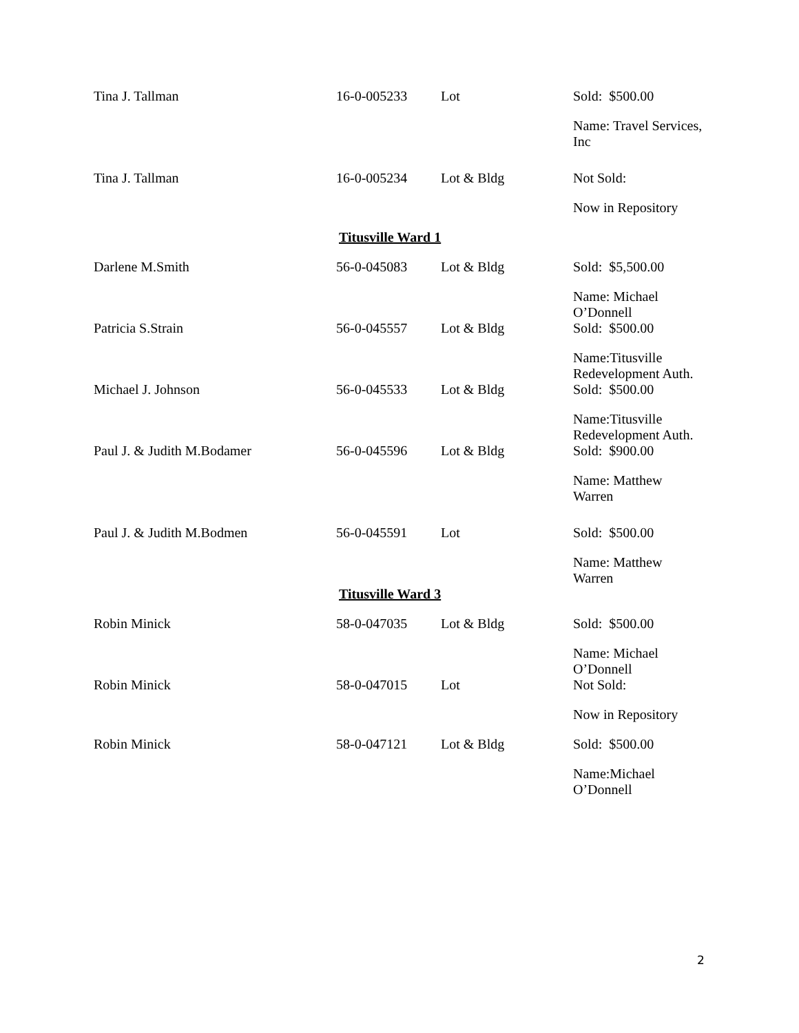| Tina J. Tallman | 16-0-005233 | Lot | Sold: $500.00 |
| | | | Name: Travel Services, Inc |
| Tina J. Tallman | 16-0-005234 | Lot & Bldg | Not Sold: |
| | | | Now in Repository |
| | Titusville Ward 1 | | |
| Darlene M.Smith | 56-0-045083 | Lot & Bldg | Sold: $5,500.00 |
| | | | Name: Michael O’Donnell |
| Patricia S.Strain | 56-0-045557 | Lot & Bldg | Sold: $500.00 |
| | | | Name:Titusville Redevelopment Auth. |
| Michael J. Johnson | 56-0-045533 | Lot & Bldg | Sold: $500.00 |
| | | | Name:Titusville Redevelopment Auth. |
| Paul J. & Judith M.Bodamer | 56-0-045596 | Lot & Bldg | Sold: $900.00 |
| | | | Name: Matthew Warren |
| Paul J. & Judith M.Bodmen | 56-0-045591 | Lot | Sold: $500.00 |
| | | | Name: Matthew Warren |
| | Titusville Ward 3 | | |
| Robin Minick | 58-0-047035 | Lot & Bldg | Sold: $500.00 |
| | | | Name: Michael O’Donnell |
| Robin Minick | 58-0-047015 | Lot | Not Sold: |
| | | | Now in Repository |
| Robin Minick | 58-0-047121 | Lot & Bldg | Sold: $500.00 |
| | | | Name:Michael O’Donnell |
2